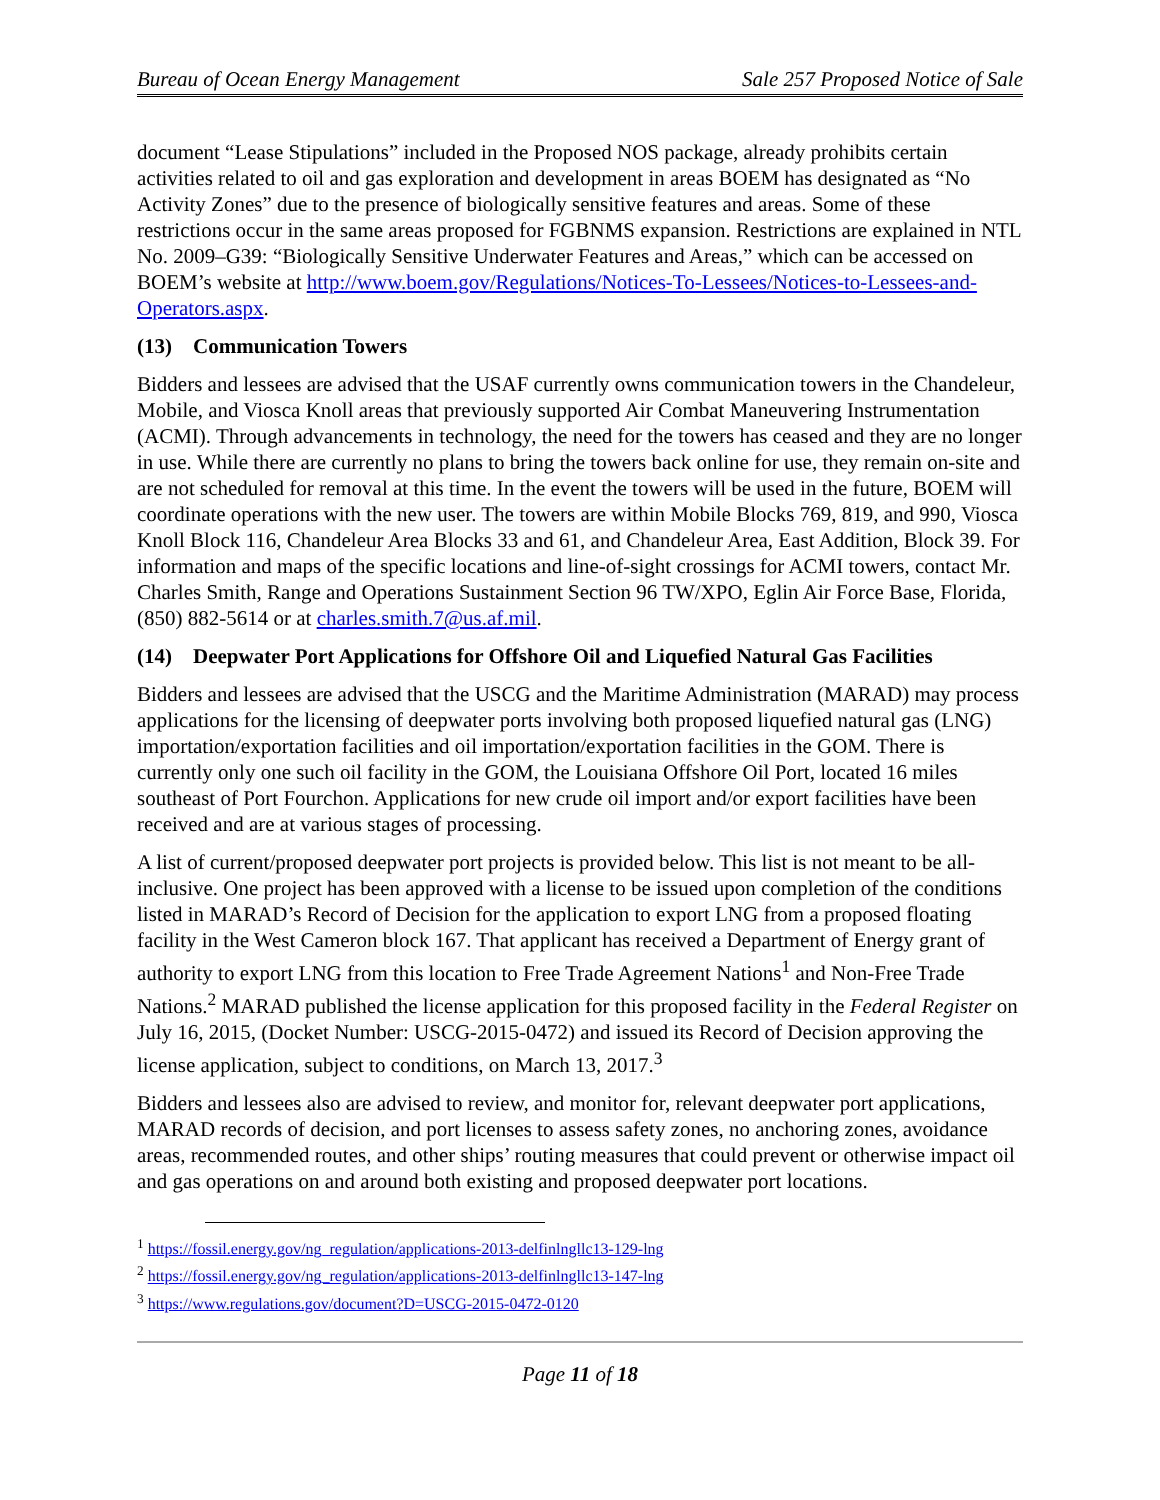Bureau of Ocean Energy Management Sale 257 Proposed Notice of Sale
document “Lease Stipulations” included in the Proposed NOS package, already prohibits certain activities related to oil and gas exploration and development in areas BOEM has designated as “No Activity Zones” due to the presence of biologically sensitive features and areas. Some of these restrictions occur in the same areas proposed for FGBNMS expansion. Restrictions are explained in NTL No. 2009–G39: “Biologically Sensitive Underwater Features and Areas,” which can be accessed on BOEM’s website at http://www.boem.gov/Regulations/Notices-To-Lessees/Notices-to-Lessees-and-Operators.aspx.
(13) Communication Towers
Bidders and lessees are advised that the USAF currently owns communication towers in the Chandeleur, Mobile, and Viosca Knoll areas that previously supported Air Combat Maneuvering Instrumentation (ACMI). Through advancements in technology, the need for the towers has ceased and they are no longer in use. While there are currently no plans to bring the towers back online for use, they remain on-site and are not scheduled for removal at this time. In the event the towers will be used in the future, BOEM will coordinate operations with the new user. The towers are within Mobile Blocks 769, 819, and 990, Viosca Knoll Block 116, Chandeleur Area Blocks 33 and 61, and Chandeleur Area, East Addition, Block 39. For information and maps of the specific locations and line-of-sight crossings for ACMI towers, contact Mr. Charles Smith, Range and Operations Sustainment Section 96 TW/XPO, Eglin Air Force Base, Florida, (850) 882-5614 or at charles.smith.7@us.af.mil.
(14) Deepwater Port Applications for Offshore Oil and Liquefied Natural Gas Facilities
Bidders and lessees are advised that the USCG and the Maritime Administration (MARAD) may process applications for the licensing of deepwater ports involving both proposed liquefied natural gas (LNG) importation/exportation facilities and oil importation/exportation facilities in the GOM. There is currently only one such oil facility in the GOM, the Louisiana Offshore Oil Port, located 16 miles southeast of Port Fourchon. Applications for new crude oil import and/or export facilities have been received and are at various stages of processing.
A list of current/proposed deepwater port projects is provided below. This list is not meant to be all-inclusive. One project has been approved with a license to be issued upon completion of the conditions listed in MARAD’s Record of Decision for the application to export LNG from a proposed floating facility in the West Cameron block 167. That applicant has received a Department of Energy grant of authority to export LNG from this location to Free Trade Agreement Nations<sup>1</sup> and Non-Free Trade Nations.<sup>2</sup> MARAD published the license application for this proposed facility in the Federal Register on July 16, 2015, (Docket Number: USCG-2015-0472) and issued its Record of Decision approving the license application, subject to conditions, on March 13, 2017.<sup>3</sup>
Bidders and lessees also are advised to review, and monitor for, relevant deepwater port applications, MARAD records of decision, and port licenses to assess safety zones, no anchoring zones, avoidance areas, recommended routes, and other ships’ routing measures that could prevent or otherwise impact oil and gas operations on and around both existing and proposed deepwater port locations.
<sup>1</sup> https://fossil.energy.gov/ng_regulation/applications-2013-delfinlngllc13-129-lng
<sup>2</sup> https://fossil.energy.gov/ng_regulation/applications-2013-delfinlngllc13-147-lng
<sup>3</sup> https://www.regulations.gov/document?D=USCG-2015-0472-0120
Page 11 of 18